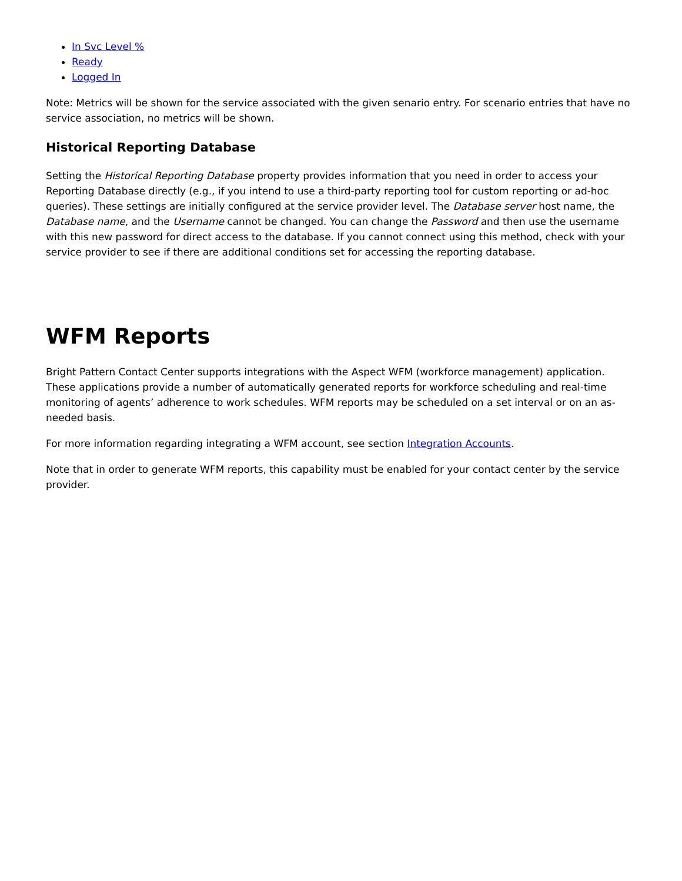In Svc Level %
Ready
Logged In
Note: Metrics will be shown for the service associated with the given senario entry. For scenario entries that have no service association, no metrics will be shown.
Historical Reporting Database
Setting the Historical Reporting Database property provides information that you need in order to access your Reporting Database directly (e.g., if you intend to use a third-party reporting tool for custom reporting or ad-hoc queries). These settings are initially configured at the service provider level. The Database server host name, the Database name, and the Username cannot be changed. You can change the Password and then use the username with this new password for direct access to the database. If you cannot connect using this method, check with your service provider to see if there are additional conditions set for accessing the reporting database.
WFM Reports
Bright Pattern Contact Center supports integrations with the Aspect WFM (workforce management) application. These applications provide a number of automatically generated reports for workforce scheduling and real-time monitoring of agents’ adherence to work schedules. WFM reports may be scheduled on a set interval or on an as-needed basis.
For more information regarding integrating a WFM account, see section Integration Accounts.
Note that in order to generate WFM reports, this capability must be enabled for your contact center by the service provider.